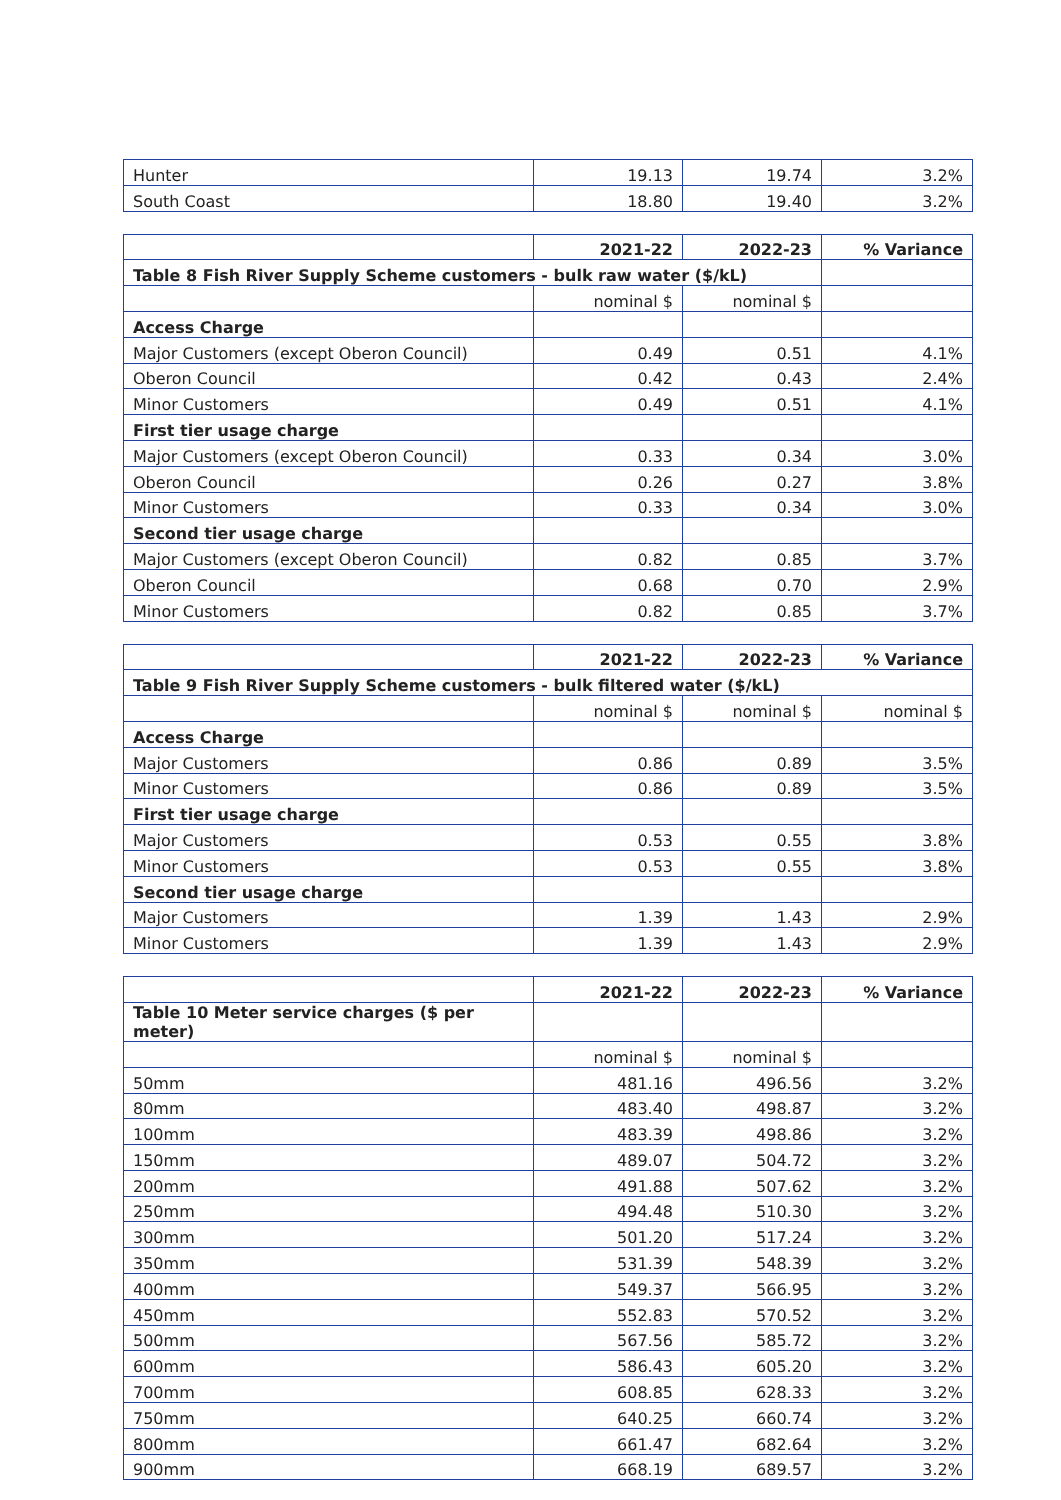| Hunter | 19.13 | 19.74 | 3.2% |
| South Coast | 18.80 | 19.40 | 3.2% |
| | 2021-22 | 2022-23 | % Variance |
| Table 8 Fish River Supply Scheme customers - bulk raw water ($/kL) | | | |
| | nominal $ | nominal $ | |
| Access Charge | | | |
| Major Customers (except Oberon Council) | 0.49 | 0.51 | 4.1% |
| Oberon Council | 0.42 | 0.43 | 2.4% |
| Minor Customers | 0.49 | 0.51 | 4.1% |
| First tier usage charge | | | |
| Major Customers (except Oberon Council) | 0.33 | 0.34 | 3.0% |
| Oberon Council | 0.26 | 0.27 | 3.8% |
| Minor Customers | 0.33 | 0.34 | 3.0% |
| Second tier usage charge | | | |
| Major Customers (except Oberon Council) | 0.82 | 0.85 | 3.7% |
| Oberon Council | 0.68 | 0.70 | 2.9% |
| Minor Customers | 0.82 | 0.85 | 3.7% |
| | 2021-22 | 2022-23 | % Variance |
| Table 9 Fish River Supply Scheme customers - bulk filtered water ($/kL) | | | |
| | nominal $ | nominal $ | nominal $ |
| Access Charge | | | |
| Major Customers | 0.86 | 0.89 | 3.5% |
| Minor Customers | 0.86 | 0.89 | 3.5% |
| First tier usage charge | | | |
| Major Customers | 0.53 | 0.55 | 3.8% |
| Minor Customers | 0.53 | 0.55 | 3.8% |
| Second tier usage charge | | | |
| Major Customers | 1.39 | 1.43 | 2.9% |
| Minor Customers | 1.39 | 1.43 | 2.9% |
| | 2021-22 | 2022-23 | % Variance |
| Table 10 Meter service charges ($ per meter) | | | |
| | nominal $ | nominal $ | |
| 50mm | 481.16 | 496.56 | 3.2% |
| 80mm | 483.40 | 498.87 | 3.2% |
| 100mm | 483.39 | 498.86 | 3.2% |
| 150mm | 489.07 | 504.72 | 3.2% |
| 200mm | 491.88 | 507.62 | 3.2% |
| 250mm | 494.48 | 510.30 | 3.2% |
| 300mm | 501.20 | 517.24 | 3.2% |
| 350mm | 531.39 | 548.39 | 3.2% |
| 400mm | 549.37 | 566.95 | 3.2% |
| 450mm | 552.83 | 570.52 | 3.2% |
| 500mm | 567.56 | 585.72 | 3.2% |
| 600mm | 586.43 | 605.20 | 3.2% |
| 700mm | 608.85 | 628.33 | 3.2% |
| 750mm | 640.25 | 660.74 | 3.2% |
| 800mm | 661.47 | 682.64 | 3.2% |
| 900mm | 668.19 | 689.57 | 3.2% |